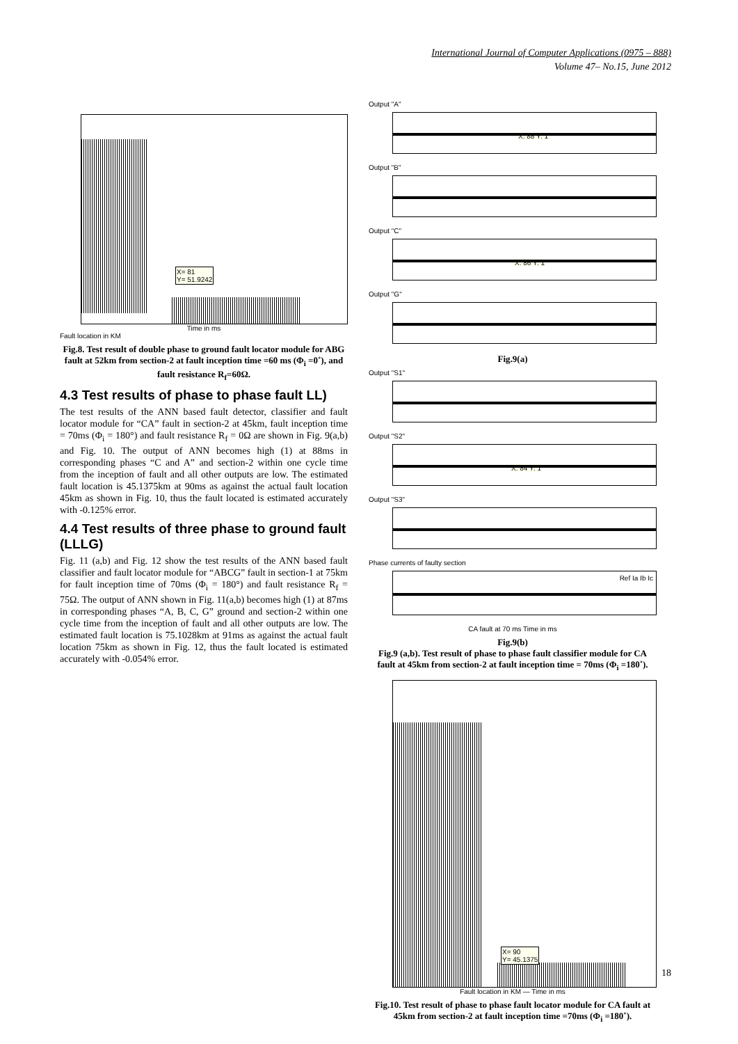International Journal of Computer Applications (0975 – 888)
Volume 47– No.15, June 2012
X= 81
Y= 51.9242
Time in ms
Fault location in KM
Fig.8. Test result of double phase to ground fault locator module for ABG fault at 52km from section-2 at fault inception time =60 ms (Φ<sub>i</sub> =0˚), and fault resistance R<sub>f</sub>=60Ω.
4.3 Test results of phase to phase fault LL)
The test results of the ANN based fault detector, classifier and fault locator module for “CA” fault in section-2 at 45km, fault inception time = 70ms (Φ<sub>i</sub> = 180°) and fault resistance R<sub>f</sub> = 0Ω are shown in Fig. 9(a,b) and Fig. 10. The output of ANN becomes high (1) at 88ms in corresponding phases “C and A” and section-2 within one cycle time from the inception of fault and all other outputs are low. The estimated fault location is 45.1375km at 90ms as against the actual fault location 45km as shown in Fig. 10, thus the fault located is estimated accurately with -0.125% error.
4.4 Test results of three phase to ground fault (LLLG)
Fig. 11 (a,b) and Fig. 12 show the test results of the ANN based fault classifier and fault locator module for “ABCG” fault in section-1 at 75km for fault inception time of 70ms (Φ<sub>i</sub> = 180°) and fault resistance R<sub>f</sub> = 75Ω. The output of ANN shown in Fig. 11(a,b) becomes high (1) at 87ms in corresponding phases “A, B, C, G” ground and section-2 within one cycle time from the inception of fault and all other outputs are low. The estimated fault location is 75.1028km at 91ms as against the actual fault location 75km as shown in Fig. 12, thus the fault located is estimated accurately with -0.054% error.
Output "A"
X: 88 Y: 1
Output "B"
Output "C"
X: 86 Y: 1
Output "G"
Fig.9(a)
Output "S1"
Output "S2"
X: 84 Y: 1
Output "S3"
Phase currents of faulty section
Ref Ia Ib Ic
CA fault at 70 ms Time in ms
Fig.9(b)
Fig.9 (a,b). Test result of phase to phase fault classifier module for CA fault at 45km from section-2 at fault inception time = 70ms (Φ<sub>i</sub> =180˚).
X= 90
Y= 45.1375
Fault location in KM — Time in ms
Fig.10. Test result of phase to phase fault locator module for CA fault at 45km from section-2 at fault inception time =70ms (Φ<sub>i</sub> =180˚).
18